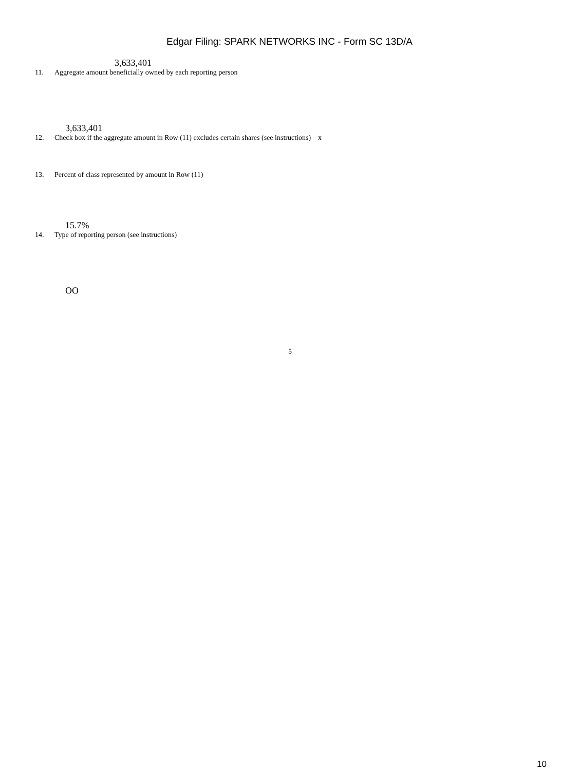Edgar Filing: SPARK NETWORKS INC - Form SC 13D/A
3,633,401
11. Aggregate amount beneficially owned by each reporting person
3,633,401
12. Check box if the aggregate amount in Row (11) excludes certain shares (see instructions) x
13. Percent of class represented by amount in Row (11)
15.7%
14. Type of reporting person (see instructions)
OO
5
10